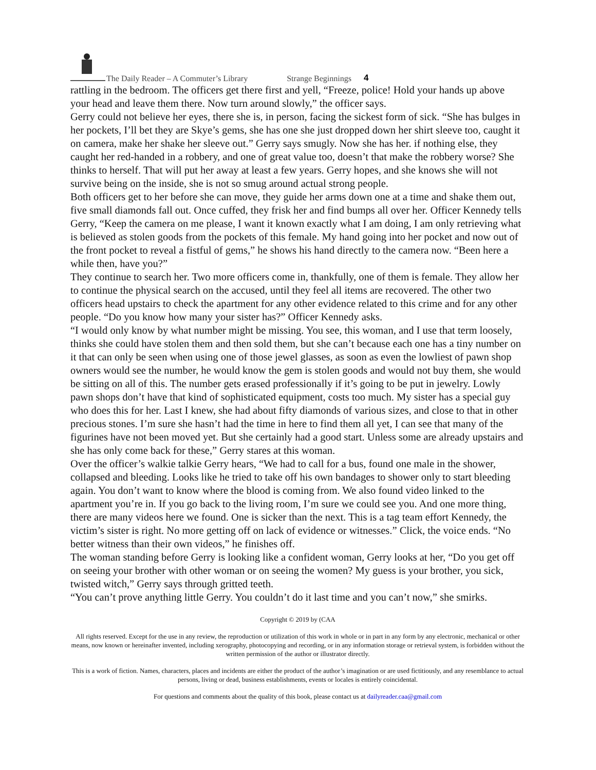The Daily Reader – A Commuter’s Library Strange Beginnings 4
rattling in the bedroom. The officers get there first and yell, “Freeze, police! Hold your hands up above your head and leave them there. Now turn around slowly,” the officer says.
Gerry could not believe her eyes, there she is, in person, facing the sickest form of sick. “She has bulges in her pockets, I’ll bet they are Skye’s gems, she has one she just dropped down her shirt sleeve too, caught it on camera, make her shake her sleeve out.” Gerry says smugly. Now she has her. if nothing else, they caught her red-handed in a robbery, and one of great value too, doesn’t that make the robbery worse? She thinks to herself. That will put her away at least a few years. Gerry hopes, and she knows she will not survive being on the inside, she is not so smug around actual strong people.
Both officers get to her before she can move, they guide her arms down one at a time and shake them out, five small diamonds fall out. Once cuffed, they frisk her and find bumps all over her. Officer Kennedy tells Gerry, “Keep the camera on me please, I want it known exactly what I am doing, I am only retrieving what is believed as stolen goods from the pockets of this female. My hand going into her pocket and now out of the front pocket to reveal a fistful of gems,” he shows his hand directly to the camera now. “Been here a while then, have you?”
They continue to search her. Two more officers come in, thankfully, one of them is female. They allow her to continue the physical search on the accused, until they feel all items are recovered. The other two officers head upstairs to check the apartment for any other evidence related to this crime and for any other people. “Do you know how many your sister has?” Officer Kennedy asks.
“I would only know by what number might be missing. You see, this woman, and I use that term loosely, thinks she could have stolen them and then sold them, but she can’t because each one has a tiny number on it that can only be seen when using one of those jewel glasses, as soon as even the lowliest of pawn shop owners would see the number, he would know the gem is stolen goods and would not buy them, she would be sitting on all of this. The number gets erased professionally if it’s going to be put in jewelry. Lowly pawn shops don’t have that kind of sophisticated equipment, costs too much. My sister has a special guy who does this for her. Last I knew, she had about fifty diamonds of various sizes, and close to that in other precious stones. I’m sure she hasn’t had the time in here to find them all yet, I can see that many of the figurines have not been moved yet. But she certainly had a good start. Unless some are already upstairs and she has only come back for these,” Gerry stares at this woman.
Over the officer’s walkie talkie Gerry hears, “We had to call for a bus, found one male in the shower, collapsed and bleeding. Looks like he tried to take off his own bandages to shower only to start bleeding again. You don’t want to know where the blood is coming from. We also found video linked to the apartment you’re in. If you go back to the living room, I’m sure we could see you. And one more thing, there are many videos here we found. One is sicker than the next. This is a tag team effort Kennedy, the victim’s sister is right. No more getting off on lack of evidence or witnesses.” Click, the voice ends. “No better witness than their own videos,” he finishes off.
The woman standing before Gerry is looking like a confident woman, Gerry looks at her, “Do you get off on seeing your brother with other woman or on seeing the women? My guess is your brother, you sick, twisted witch,” Gerry says through gritted teeth.
“You can’t prove anything little Gerry. You couldn’t do it last time and you can’t now,” she smirks.
Copyright © 2019 by (CAA
All rights reserved. Except for the use in any review, the reproduction or utilization of this work in whole or in part in any form by any electronic, mechanical or other means, now known or hereinafter invented, including xerography, photocopying and recording, or in any information storage or retrieval system, is forbidden without the written permission of the author or illustrator directly.
This is a work of fiction. Names, characters, places and incidents are either the product of the author’s imagination or are used fictitiously, and any resemblance to actual persons, living or dead, business establishments, events or locales is entirely coincidental.
For questions and comments about the quality of this book, please contact us at dailyreader.caa@gmail.com